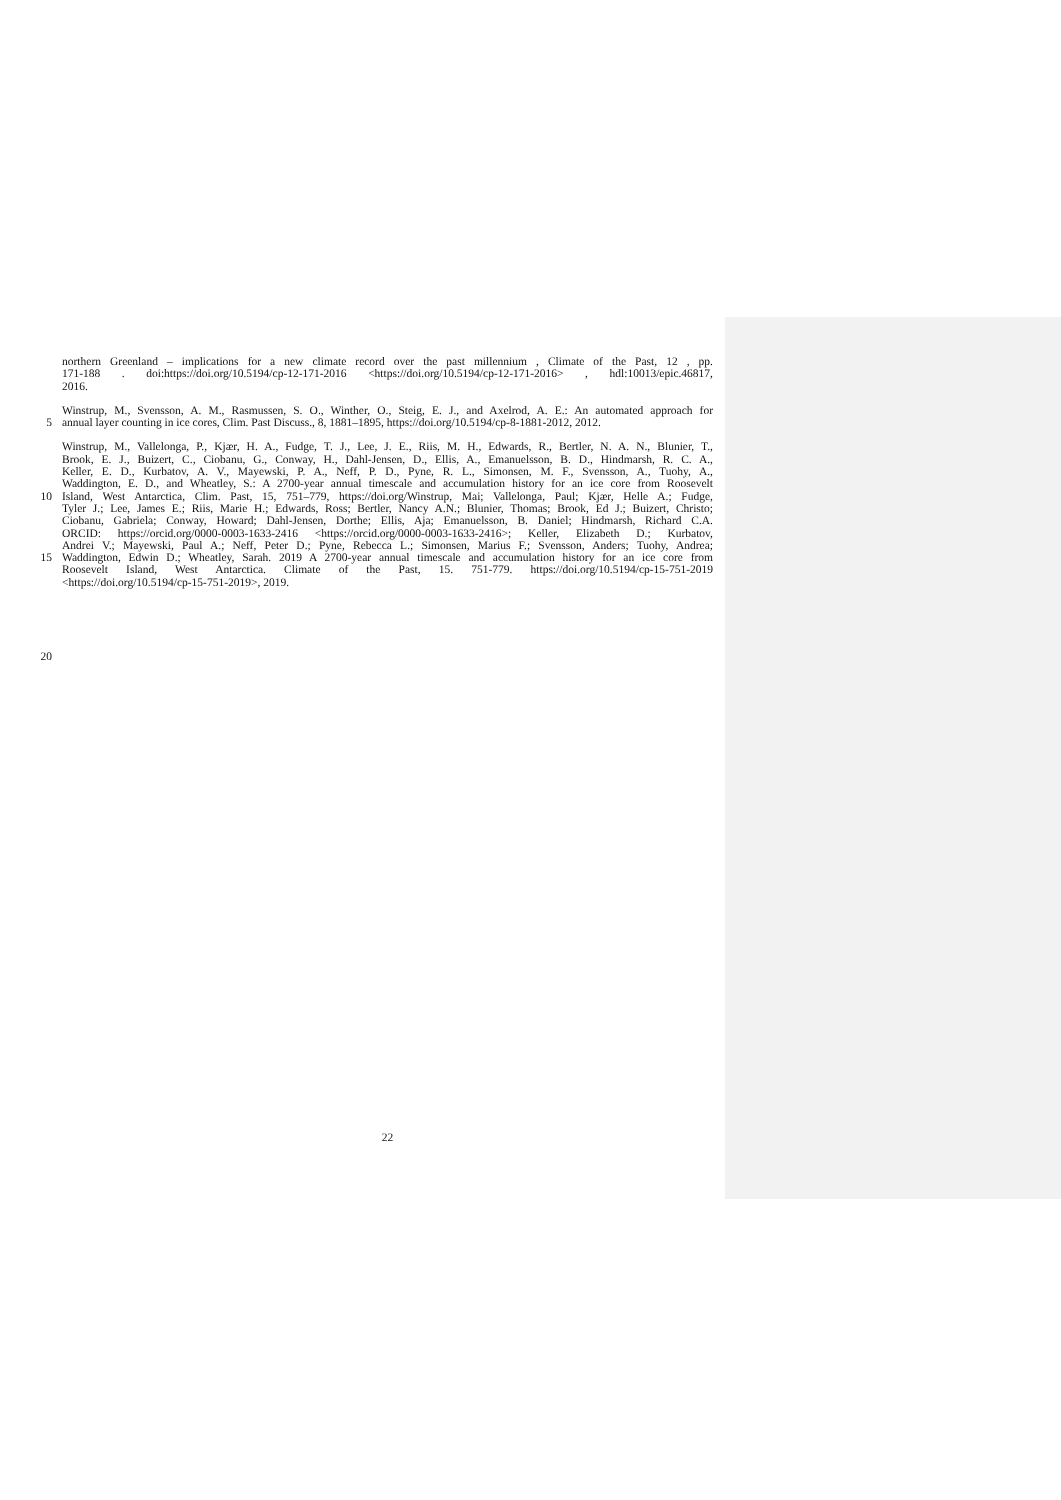northern Greenland – implications for a new climate record over the past millennium , Climate of the Past, 12 , pp.
171-188 . doi:https://doi.org/10.5194/cp-12-171-2016 <https://doi.org/10.5194/cp-12-171-2016> , hdl:10013/epic.46817,
2016.
Winstrup, M., Svensson, A. M., Rasmussen, S. O., Winther, O., Steig, E. J., and Axelrod, A. E.: An automated approach for
5 annual layer counting in ice cores, Clim. Past Discuss., 8, 1881–1895, https://doi.org/10.5194/cp-8-1881-2012, 2012.
Winstrup, M., Vallelonga, P., Kjær, H. A., Fudge, T. J., Lee, J. E., Riis, M. H., Edwards, R., Bertler, N. A. N., Blunier, T.,
Brook, E. J., Buizert, C., Ciobanu, G., Conway, H., Dahl-Jensen, D., Ellis, A., Emanuelsson, B. D., Hindmarsh, R. C. A.,
Keller, E. D., Kurbatov, A. V., Mayewski, P. A., Neff, P. D., Pyne, R. L., Simonsen, M. F., Svensson, A., Tuohy, A.,
Waddington, E. D., and Wheatley, S.: A 2700-year annual timescale and accumulation history for an ice core from Roosevelt
10 Island, West Antarctica, Clim. Past, 15, 751–779, https://doi.org/Winstrup, Mai; Vallelonga, Paul; Kjær, Helle A.; Fudge,
Tyler J.; Lee, James E.; Riis, Marie H.; Edwards, Ross; Bertler, Nancy A.N.; Blunier, Thomas; Brook, Ed J.; Buizert, Christo;
Ciobanu, Gabriela; Conway, Howard; Dahl-Jensen, Dorthe; Ellis, Aja; Emanuelsson, B. Daniel; Hindmarsh, Richard C.A.
ORCID: https://orcid.org/0000-0003-1633-2416 <https://orcid.org/0000-0003-1633-2416>; Keller, Elizabeth D.; Kurbatov,
Andrei V.; Mayewski, Paul A.; Neff, Peter D.; Pyne, Rebecca L.; Simonsen, Marius F.; Svensson, Anders; Tuohy, Andrea;
15 Waddington, Edwin D.; Wheatley, Sarah. 2019 A 2700-year annual timescale and accumulation history for an ice core from
Roosevelt Island, West Antarctica. Climate of the Past, 15. 751-779. https://doi.org/10.5194/cp-15-751-2019
<https://doi.org/10.5194/cp-15-751-2019>, 2019.
20
22